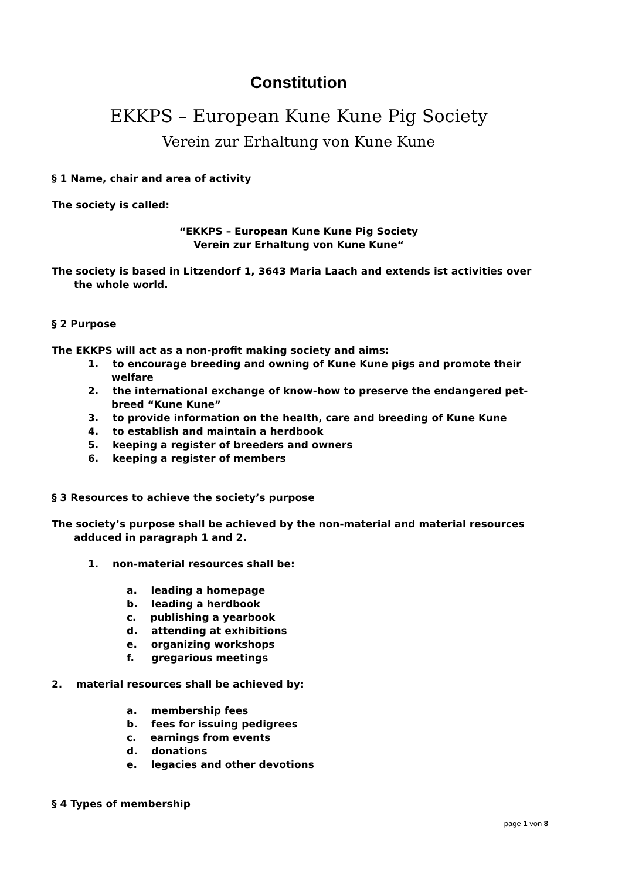Constitution
EKKPS – European Kune Kune Pig Society
Verein zur Erhaltung von Kune Kune
§ 1 Name, chair and area of activity
The society is called:
“EKKPS – European Kune Kune Pig Society
Verein zur Erhaltung von Kune Kune“
The society is based in Litzendorf 1, 3643 Maria Laach and extends ist activities over the whole world.
§ 2 Purpose
The EKKPS will act as a non-profit making society and aims:
1. to encourage breeding and owning of Kune Kune pigs and promote their welfare
2. the international exchange of know-how to preserve the endangered pet-breed “Kune Kune”
3. to provide information on the health, care and breeding of Kune Kune
4. to establish and maintain a herdbook
5. keeping a register of breeders and owners
6. keeping a register of members
§ 3 Resources to achieve the society’s purpose
The society’s purpose shall be achieved by the non-material and material resources adduced in paragraph 1 and 2.
1. non-material resources shall be:
a. leading a homepage
b. leading a herdbook
c. publishing a yearbook
d. attending at exhibitions
e. organizing workshops
f. gregarious meetings
2. material resources shall be achieved by:
a. membership fees
b. fees for issuing pedigrees
c. earnings from events
d. donations
e. legacies and other devotions
§ 4 Types of membership
page 1 von 8